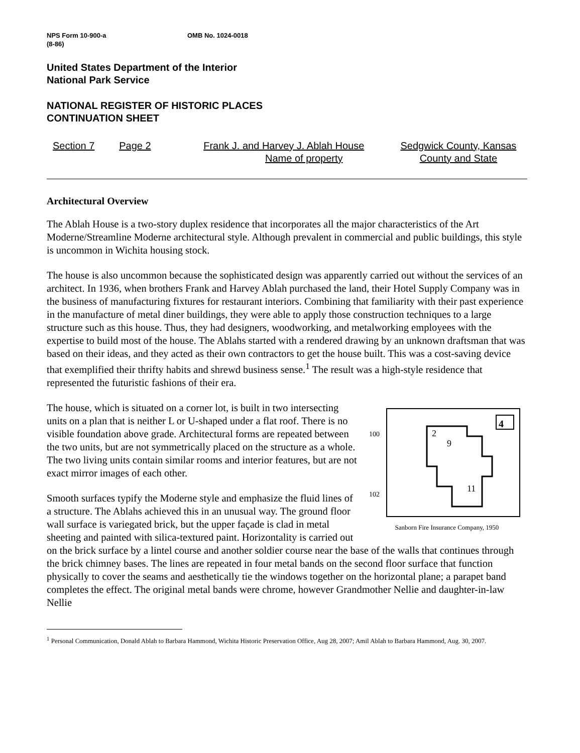NPS Form 10-900-a OMB No. 1024-0018
(8-86)
United States Department of the Interior
National Park Service
NATIONAL REGISTER OF HISTORIC PLACES
CONTINUATION SHEET
Section 7 Page 2 Frank J. and Harvey J. Ablah House
Name of property
Sedgwick County, Kansas
County and State
Architectural Overview
The Ablah House is a two-story duplex residence that incorporates all the major characteristics of the Art Moderne/Streamline Moderne architectural style. Although prevalent in commercial and public buildings, this style is uncommon in Wichita housing stock.
The house is also uncommon because the sophisticated design was apparently carried out without the services of an architect. In 1936, when brothers Frank and Harvey Ablah purchased the land, their Hotel Supply Company was in the business of manufacturing fixtures for restaurant interiors. Combining that familiarity with their past experience in the manufacture of metal diner buildings, they were able to apply those construction techniques to a large structure such as this house. Thus, they had designers, woodworking, and metalworking employees with the expertise to build most of the house. The Ablahs started with a rendered drawing by an unknown draftsman that was based on their ideas, and they acted as their own contractors to get the house built. This was a cost-saving device that exemplified their thrifty habits and shrewd business sense.<sup>1</sup> The result was a high-style residence that represented the futuristic fashions of their era.
4
2
9
11
100
102
Sanborn Fire Insurance Company, 1950
The house, which is situated on a corner lot, is built in two intersecting units on a plan that is neither L or U-shaped under a flat roof. There is no visible foundation above grade. Architectural forms are repeated between the two units, but are not symmetrically placed on the structure as a whole. The two living units contain similar rooms and interior features, but are not exact mirror images of each other.
Smooth surfaces typify the Moderne style and emphasize the fluid lines of a structure. The Ablahs achieved this in an unusual way. The ground floor wall surface is variegated brick, but the upper façade is clad in metal sheeting and painted with silica-textured paint. Horizontality is carried out on the brick surface by a lintel course and another soldier course near the base of the walls that continues through the brick chimney bases. The lines are repeated in four metal bands on the second floor surface that function physically to cover the seams and aesthetically tie the windows together on the horizontal plane; a parapet band completes the effect. The original metal bands were chrome, however Grandmother Nellie and daughter-in-law Nellie
<sup>1</sup> Personal Communication, Donald Ablah to Barbara Hammond, Wichita Historic Preservation Office, Aug 28, 2007; Amil Ablah to Barbara Hammond, Aug. 30, 2007.